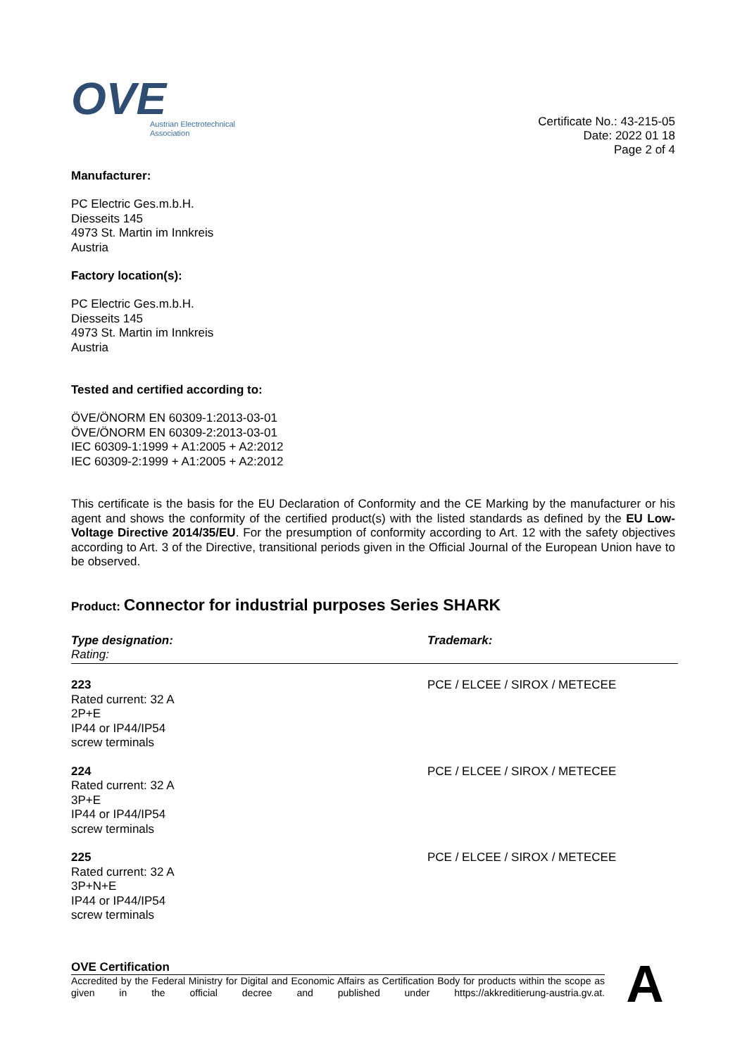OVE
Austrian Electrotechnical
Association
Certificate No.: 43-215-05
Date: 2022 01 18
Page 2 of 4
Manufacturer:
PC Electric Ges.m.b.H.
Diesseits 145
4973 St. Martin im Innkreis
Austria
Factory location(s):
PC Electric Ges.m.b.H.
Diesseits 145
4973 St. Martin im Innkreis
Austria
Tested and certified according to:
ÖVE/ÖNORM EN 60309-1:2013-03-01
ÖVE/ÖNORM EN 60309-2:2013-03-01
IEC 60309-1:1999 + A1:2005 + A2:2012
IEC 60309-2:1999 + A1:2005 + A2:2012
This certificate is the basis for the EU Declaration of Conformity and the CE Marking by the manufacturer or his agent and shows the conformity of the certified product(s) with the listed standards as defined by the EU Low-Voltage Directive 2014/35/EU. For the presumption of conformity according to Art. 12 with the safety objectives according to Art. 3 of the Directive, transitional periods given in the Official Journal of the European Union have to be observed.
Product: Connector for industrial purposes Series SHARK
| Type designation: Rating: | Trademark: |
| --- | --- |
| 223 Rated current: 32 A 2P+E IP44 or IP44/IP54 screw terminals | PCE / ELCEE / SIROX / METECEE |
| 224 Rated current: 32 A 3P+E IP44 or IP44/IP54 screw terminals | PCE / ELCEE / SIROX / METECEE |
| 225 Rated current: 32 A 3P+N+E IP44 or IP44/IP54 screw terminals | PCE / ELCEE / SIROX / METECEE |
OVE Certification
Accredited by the Federal Ministry for Digital and Economic Affairs as Certification Body for products within the scope as given in the official decree and published under https://akkreditierung-austria.gv.at.
A